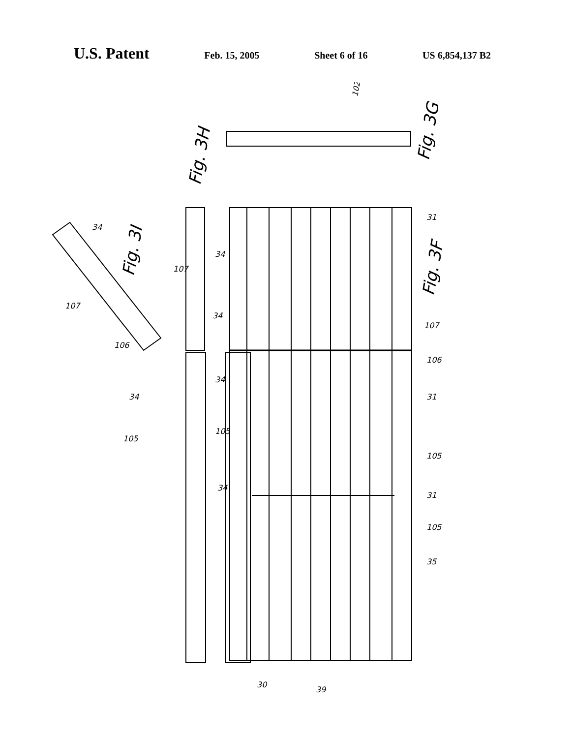U.S. Patent Feb. 15, 2005 Sheet 6 of 16 US 6,854,137 B2
102
Fig. 3G
Fig. 3H
Fig. 3I
Fig. 3F
34
107
106
107
34
34
34
105
34
105
34
31
107
106
31
105
31
105
35
30
39